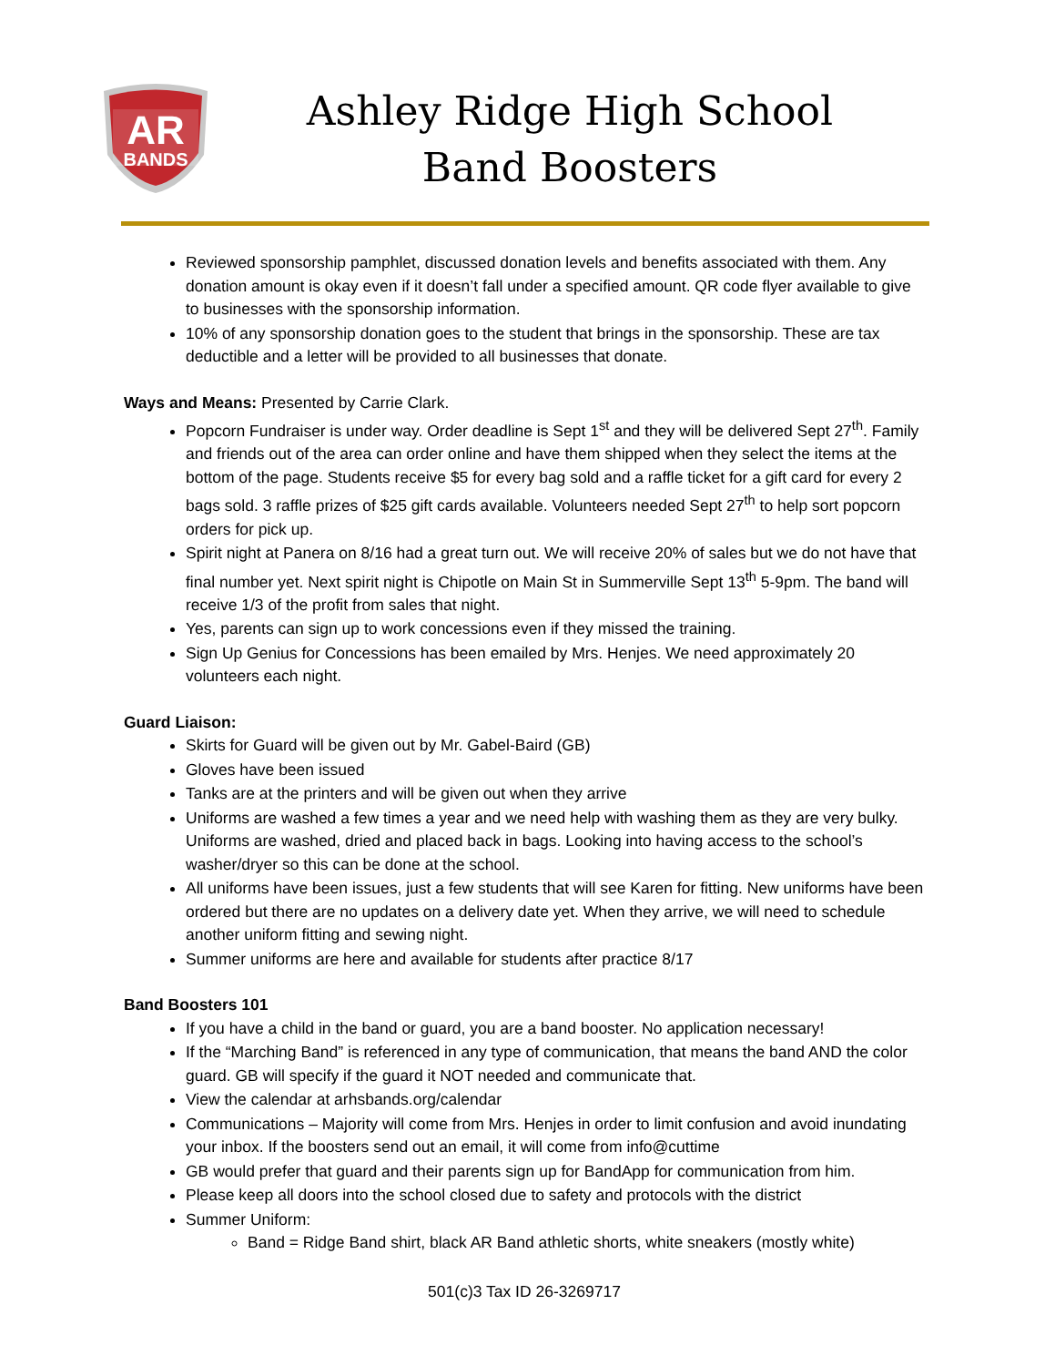AR
BANDS
Ashley Ridge High School
Band Boosters
Reviewed sponsorship pamphlet, discussed donation levels and benefits associated with them. Any donation amount is okay even if it doesn’t fall under a specified amount. QR code flyer available to give to businesses with the sponsorship information.
10% of any sponsorship donation goes to the student that brings in the sponsorship. These are tax deductible and a letter will be provided to all businesses that donate.
Ways and Means: Presented by Carrie Clark.
Popcorn Fundraiser is under way. Order deadline is Sept 1<sup>st</sup> and they will be delivered Sept 27<sup>th</sup>. Family and friends out of the area can order online and have them shipped when they select the items at the bottom of the page. Students receive $5 for every bag sold and a raffle ticket for a gift card for every 2 bags sold. 3 raffle prizes of $25 gift cards available. Volunteers needed Sept 27<sup>th</sup> to help sort popcorn orders for pick up.
Spirit night at Panera on 8/16 had a great turn out. We will receive 20% of sales but we do not have that final number yet. Next spirit night is Chipotle on Main St in Summerville Sept 13<sup>th</sup> 5-9pm. The band will receive 1/3 of the profit from sales that night.
Yes, parents can sign up to work concessions even if they missed the training.
Sign Up Genius for Concessions has been emailed by Mrs. Henjes. We need approximately 20 volunteers each night.
Guard Liaison:
Skirts for Guard will be given out by Mr. Gabel-Baird (GB)
Gloves have been issued
Tanks are at the printers and will be given out when they arrive
Uniforms are washed a few times a year and we need help with washing them as they are very bulky. Uniforms are washed, dried and placed back in bags. Looking into having access to the school’s washer/dryer so this can be done at the school.
All uniforms have been issues, just a few students that will see Karen for fitting. New uniforms have been ordered but there are no updates on a delivery date yet. When they arrive, we will need to schedule another uniform fitting and sewing night.
Summer uniforms are here and available for students after practice 8/17
Band Boosters 101
If you have a child in the band or guard, you are a band booster. No application necessary!
If the “Marching Band” is referenced in any type of communication, that means the band AND the color guard. GB will specify if the guard it NOT needed and communicate that.
View the calendar at arhsbands.org/calendar
Communications – Majority will come from Mrs. Henjes in order to limit confusion and avoid inundating your inbox. If the boosters send out an email, it will come from info@cuttime
GB would prefer that guard and their parents sign up for BandApp for communication from him.
Please keep all doors into the school closed due to safety and protocols with the district
Summer Uniform:
Band = Ridge Band shirt, black AR Band athletic shorts, white sneakers (mostly white)
501(c)3 Tax ID 26-3269717